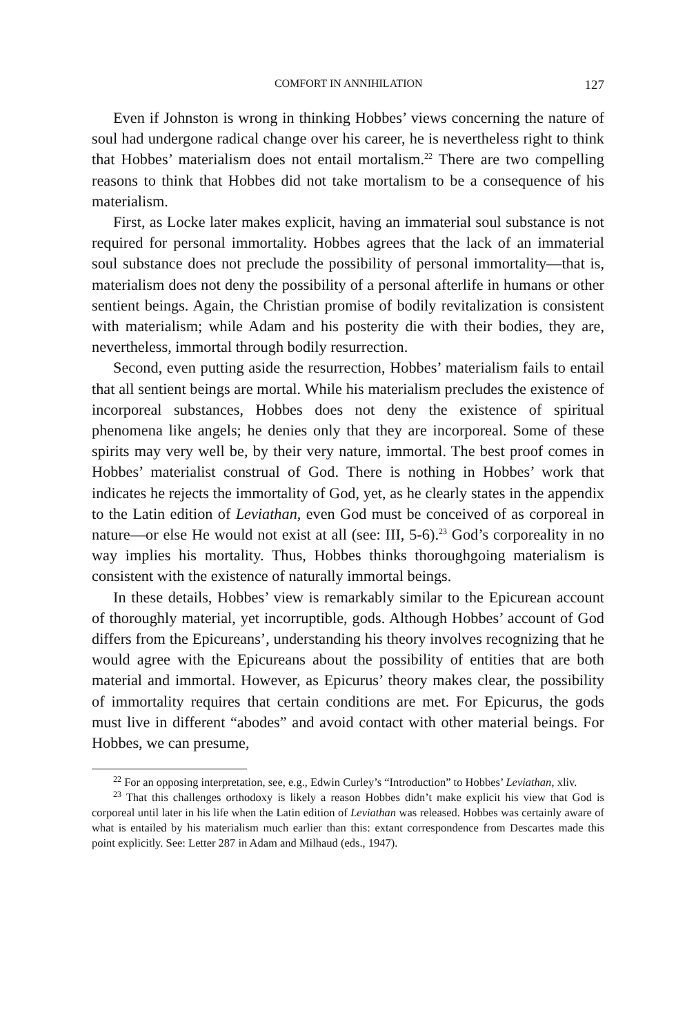COMFORT IN ANNIHILATION 127
Even if Johnston is wrong in thinking Hobbes’ views concerning the nature of soul had undergone radical change over his career, he is nevertheless right to think that Hobbes’ materialism does not entail mortalism.<sup>22</sup> There are two compelling reasons to think that Hobbes did not take mortalism to be a consequence of his materialism.
First, as Locke later makes explicit, having an immaterial soul substance is not required for personal immortality. Hobbes agrees that the lack of an immaterial soul substance does not preclude the possibility of personal immortality—that is, materialism does not deny the possibility of a personal afterlife in humans or other sentient beings. Again, the Christian promise of bodily revitalization is consistent with materialism; while Adam and his posterity die with their bodies, they are, nevertheless, immortal through bodily resurrection.
Second, even putting aside the resurrection, Hobbes’ materialism fails to entail that all sentient beings are mortal. While his materialism precludes the existence of incorporeal substances, Hobbes does not deny the existence of spiritual phenomena like angels; he denies only that they are incorporeal. Some of these spirits may very well be, by their very nature, immortal. The best proof comes in Hobbes’ materialist construal of God. There is nothing in Hobbes’ work that indicates he rejects the immortality of God, yet, as he clearly states in the appendix to the Latin edition of Leviathan, even God must be conceived of as corporeal in nature—or else He would not exist at all (see: III, 5-6).<sup>23</sup> God’s corporeality in no way implies his mortality. Thus, Hobbes thinks thoroughgoing materialism is consistent with the existence of naturally immortal beings.
In these details, Hobbes’ view is remarkably similar to the Epicurean account of thoroughly material, yet incorruptible, gods. Although Hobbes’ account of God differs from the Epicureans’, understanding his theory involves recognizing that he would agree with the Epicureans about the possibility of entities that are both material and immortal. However, as Epicurus’ theory makes clear, the possibility of immortality requires that certain conditions are met. For Epicurus, the gods must live in different “abodes” and avoid contact with other material beings. For Hobbes, we can presume,
<sup>22</sup> For an opposing interpretation, see, e.g., Edwin Curley’s “Introduction” to Hobbes’ Leviathan, xliv.
<sup>23</sup> That this challenges orthodoxy is likely a reason Hobbes didn’t make explicit his view that God is corporeal until later in his life when the Latin edition of Leviathan was released. Hobbes was certainly aware of what is entailed by his materialism much earlier than this: extant correspondence from Descartes made this point explicitly. See: Letter 287 in Adam and Milhaud (eds., 1947).